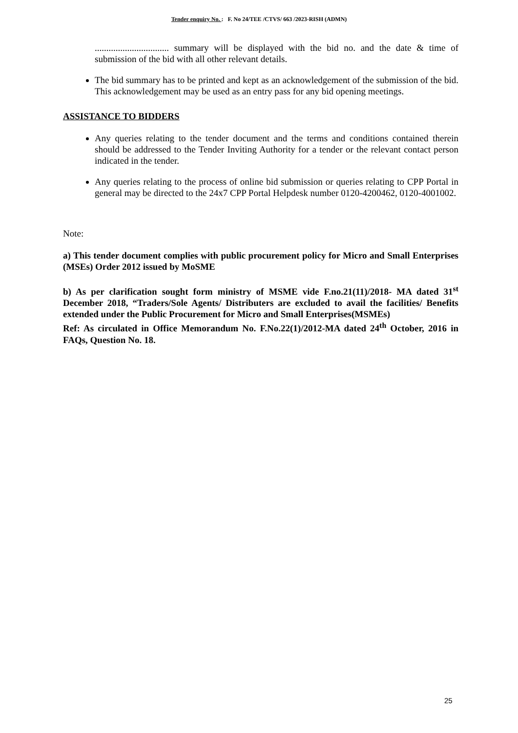Tender enquiry No. : F. No 24/TEE /CTVS/ 663 /2023-RISH (ADMN)
................................ summary will be displayed with the bid no. and the date & time of submission of the bid with all other relevant details.
The bid summary has to be printed and kept as an acknowledgement of the submission of the bid. This acknowledgement may be used as an entry pass for any bid opening meetings.
ASSISTANCE TO BIDDERS
Any queries relating to the tender document and the terms and conditions contained therein should be addressed to the Tender Inviting Authority for a tender or the relevant contact person indicated in the tender.
Any queries relating to the process of online bid submission or queries relating to CPP Portal in general may be directed to the 24x7 CPP Portal Helpdesk number 0120-4200462, 0120-4001002.
Note:
a) This tender document complies with public procurement policy for Micro and Small Enterprises (MSEs) Order 2012 issued by MoSME
b) As per clarification sought form ministry of MSME vide F.no.21(11)/2018- MA dated 31<sup>st</sup> December 2018, “Traders/Sole Agents/ Distributers are excluded to avail the facilities/ Benefits extended under the Public Procurement for Micro and Small Enterprises(MSMEs)
Ref: As circulated in Office Memorandum No. F.No.22(1)/2012-MA dated 24<sup>th</sup> October, 2016 in FAQs, Question No. 18.
25